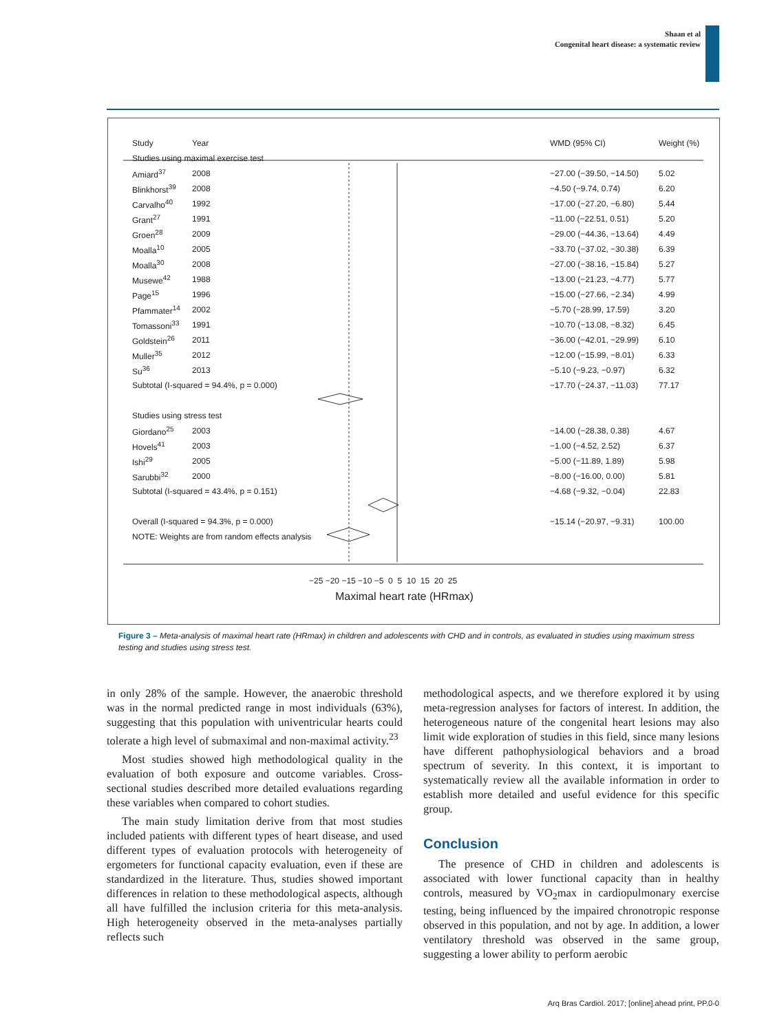Shaan et al
Congenital heart disease: a systematic review
| Study | Year | WMD (95% CI) | Weight (%) |
| Studies using maximal exercise test | | | |
| Amiard<sup>37</sup> | 2008 | −27.00 (−39.50, −14.50) | 5.02 |
| Blinkhorst<sup>39</sup> | 2008 | −4.50 (−9.74, 0.74) | 6.20 |
| Carvalho<sup>40</sup> | 1992 | −17.00 (−27.20, −6.80) | 5.44 |
| Grant<sup>27</sup> | 1991 | −11.00 (−22.51, 0.51) | 5.20 |
| Groen<sup>28</sup> | 2009 | −29.00 (−44.36, −13.64) | 4.49 |
| Moalla<sup>10</sup> | 2005 | −33.70 (−37.02, −30.38) | 6.39 |
| Moalla<sup>30</sup> | 2008 | −27.00 (−38.16, −15.84) | 5.27 |
| Musewe<sup>42</sup> | 1988 | −13.00 (−21.23, −4.77) | 5.77 |
| Page<sup>15</sup> | 1996 | −15.00 (−27.66, −2.34) | 4.99 |
| Pfammater<sup>14</sup> | 2002 | −5.70 (−28.99, 17.59) | 3.20 |
| Tomassoni<sup>33</sup> | 1991 | −10.70 (−13.08, −8.32) | 6.45 |
| Goldstein<sup>26</sup> | 2011 | −36.00 (−42.01, −29.99) | 6.10 |
| Muller<sup>35</sup> | 2012 | −12.00 (−15.99, −8.01) | 6.33 |
| Su<sup>36</sup> | 2013 | −5.10 (−9.23, −0.97) | 6.32 |
| Subtotal (I-squared = 94.4%, p = 0.000) | | −17.70 (−24.37, −11.03) | 77.17 |
| Studies using stress test | | | |
| Giordano<sup>25</sup> | 2003 | −14.00 (−28.38, 0.38) | 4.67 |
| Hovels<sup>41</sup> | 2003 | −1.00 (−4.52, 2.52) | 6.37 |
| Ishi<sup>29</sup> | 2005 | −5.00 (−11.89, 1.89) | 5.98 |
| Sarubbi<sup>32</sup> | 2000 | −8.00 (−16.00, 0.00) | 5.81 |
| Subtotal (I-squared = 43.4%, p = 0.151) | | −4.68 (−9.32, −0.04) | 22.83 |
| Overall (I-squared = 94.3%, p = 0.000) | | −15.14 (−20.97, −9.31) | 100.00 |
| NOTE: Weights are from random effects analysis | | | |
−25 −20 −15 −10 −5 0 5 10 15 20 25
Maximal heart rate (HRmax)
Figure 3 – Meta-analysis of maximal heart rate (HRmax) in children and adolescents with CHD and in controls, as evaluated in studies using maximum stress testing and studies using stress test.
in only 28% of the sample. However, the anaerobic threshold was in the normal predicted range in most individuals (63%), suggesting that this population with univentricular hearts could tolerate a high level of submaximal and non-maximal activity.<sup>23</sup>
Most studies showed high methodological quality in the evaluation of both exposure and outcome variables. Cross-sectional studies described more detailed evaluations regarding these variables when compared to cohort studies.
The main study limitation derive from that most studies included patients with different types of heart disease, and used different types of evaluation protocols with heterogeneity of ergometers for functional capacity evaluation, even if these are standardized in the literature. Thus, studies showed important differences in relation to these methodological aspects, although all have fulfilled the inclusion criteria for this meta-analysis. High heterogeneity observed in the meta-analyses partially reflects such
methodological aspects, and we therefore explored it by using meta-regression analyses for factors of interest. In addition, the heterogeneous nature of the congenital heart lesions may also limit wide exploration of studies in this field, since many lesions have different pathophysiological behaviors and a broad spectrum of severity. In this context, it is important to systematically review all the available information in order to establish more detailed and useful evidence for this specific group.
Conclusion
The presence of CHD in children and adolescents is associated with lower functional capacity than in healthy controls, measured by VO<sub>2</sub>max in cardiopulmonary exercise testing, being influenced by the impaired chronotropic response observed in this population, and not by age. In addition, a lower ventilatory threshold was observed in the same group, suggesting a lower ability to perform aerobic
Arq Bras Cardiol. 2017; [online].ahead print, PP.0-0